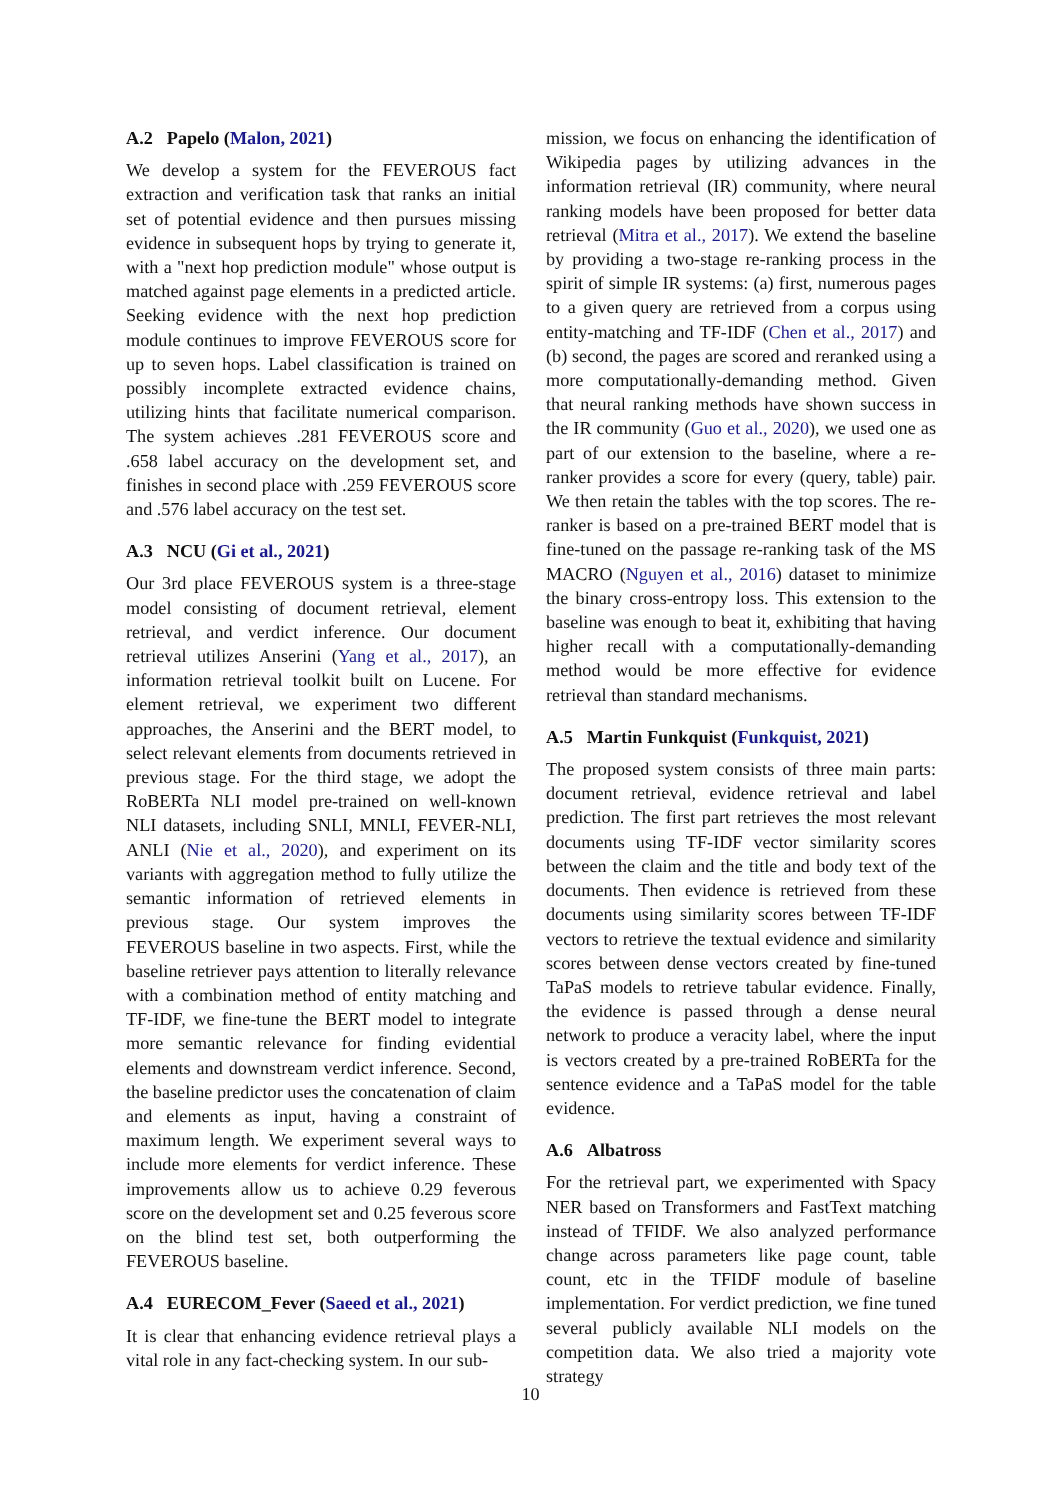A.2 Papelo (Malon, 2021)
We develop a system for the FEVEROUS fact extraction and verification task that ranks an initial set of potential evidence and then pursues missing evidence in subsequent hops by trying to generate it, with a "next hop prediction module" whose output is matched against page elements in a predicted article. Seeking evidence with the next hop prediction module continues to improve FEVEROUS score for up to seven hops. Label classification is trained on possibly incomplete extracted evidence chains, utilizing hints that facilitate numerical comparison. The system achieves .281 FEVEROUS score and .658 label accuracy on the development set, and finishes in second place with .259 FEVEROUS score and .576 label accuracy on the test set.
A.3 NCU (Gi et al., 2021)
Our 3rd place FEVEROUS system is a three-stage model consisting of document retrieval, element retrieval, and verdict inference. Our document retrieval utilizes Anserini (Yang et al., 2017), an information retrieval toolkit built on Lucene. For element retrieval, we experiment two different approaches, the Anserini and the BERT model, to select relevant elements from documents retrieved in previous stage. For the third stage, we adopt the RoBERTa NLI model pre-trained on well-known NLI datasets, including SNLI, MNLI, FEVER-NLI, ANLI (Nie et al., 2020), and experiment on its variants with aggregation method to fully utilize the semantic information of retrieved elements in previous stage. Our system improves the FEVEROUS baseline in two aspects. First, while the baseline retriever pays attention to literally relevance with a combination method of entity matching and TF-IDF, we fine-tune the BERT model to integrate more semantic relevance for finding evidential elements and downstream verdict inference. Second, the baseline predictor uses the concatenation of claim and elements as input, having a constraint of maximum length. We experiment several ways to include more elements for verdict inference. These improvements allow us to achieve 0.29 feverous score on the development set and 0.25 feverous score on the blind test set, both outperforming the FEVEROUS baseline.
A.4 EURECOM_Fever (Saeed et al., 2021)
It is clear that enhancing evidence retrieval plays a vital role in any fact-checking system. In our sub-
mission, we focus on enhancing the identification of Wikipedia pages by utilizing advances in the information retrieval (IR) community, where neural ranking models have been proposed for better data retrieval (Mitra et al., 2017). We extend the baseline by providing a two-stage re-ranking process in the spirit of simple IR systems: (a) first, numerous pages to a given query are retrieved from a corpus using entity-matching and TF-IDF (Chen et al., 2017) and (b) second, the pages are scored and reranked using a more computationally-demanding method. Given that neural ranking methods have shown success in the IR community (Guo et al., 2020), we used one as part of our extension to the baseline, where a re-ranker provides a score for every (query, table) pair. We then retain the tables with the top scores. The re-ranker is based on a pre-trained BERT model that is fine-tuned on the passage re-ranking task of the MS MACRO (Nguyen et al., 2016) dataset to minimize the binary cross-entropy loss. This extension to the baseline was enough to beat it, exhibiting that having higher recall with a computationally-demanding method would be more effective for evidence retrieval than standard mechanisms.
A.5 Martin Funkquist (Funkquist, 2021)
The proposed system consists of three main parts: document retrieval, evidence retrieval and label prediction. The first part retrieves the most relevant documents using TF-IDF vector similarity scores between the claim and the title and body text of the documents. Then evidence is retrieved from these documents using similarity scores between TF-IDF vectors to retrieve the textual evidence and similarity scores between dense vectors created by fine-tuned TaPaS models to retrieve tabular evidence. Finally, the evidence is passed through a dense neural network to produce a veracity label, where the input is vectors created by a pre-trained RoBERTa for the sentence evidence and a TaPaS model for the table evidence.
A.6 Albatross
For the retrieval part, we experimented with Spacy NER based on Transformers and FastText matching instead of TFIDF. We also analyzed performance change across parameters like page count, table count, etc in the TFIDF module of baseline implementation. For verdict prediction, we fine tuned several publicly available NLI models on the competition data. We also tried a majority vote strategy
10